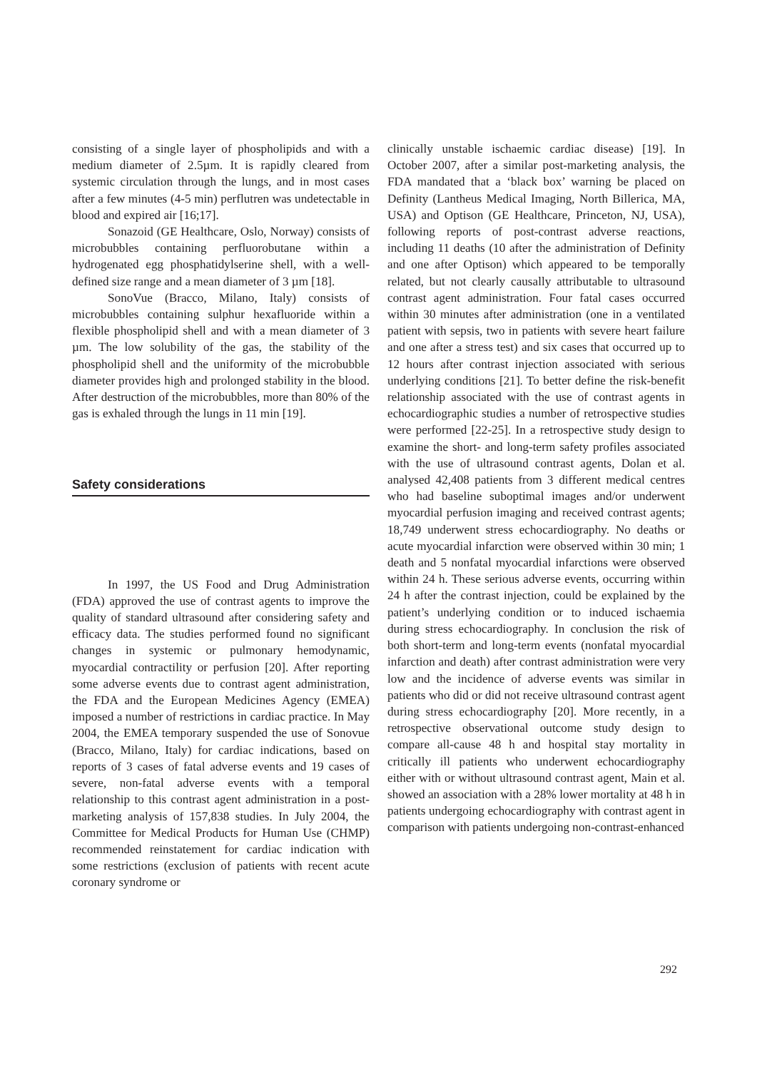consisting of a single layer of phospholipids and with a medium diameter of 2.5µm. It is rapidly cleared from systemic circulation through the lungs, and in most cases after a few minutes (4-5 min) perflutren was undetectable in blood and expired air [16;17].
Sonazoid (GE Healthcare, Oslo, Norway) consists of microbubbles containing perfluorobutane within a hydrogenated egg phosphatidylserine shell, with a well-defined size range and a mean diameter of 3 µm [18].
SonoVue (Bracco, Milano, Italy) consists of microbubbles containing sulphur hexafluoride within a flexible phospholipid shell and with a mean diameter of 3 µm. The low solubility of the gas, the stability of the phospholipid shell and the uniformity of the microbubble diameter provides high and prolonged stability in the blood. After destruction of the microbubbles, more than 80% of the gas is exhaled through the lungs in 11 min [19].
Safety considerations
In 1997, the US Food and Drug Administration (FDA) approved the use of contrast agents to improve the quality of standard ultrasound after considering safety and efficacy data. The studies performed found no significant changes in systemic or pulmonary hemodynamic, myocardial contractility or perfusion [20]. After reporting some adverse events due to contrast agent administration, the FDA and the European Medicines Agency (EMEA) imposed a number of restrictions in cardiac practice. In May 2004, the EMEA temporary suspended the use of Sonovue (Bracco, Milano, Italy) for cardiac indications, based on reports of 3 cases of fatal adverse events and 19 cases of severe, non-fatal adverse events with a temporal relationship to this contrast agent administration in a post-marketing analysis of 157,838 studies. In July 2004, the Committee for Medical Products for Human Use (CHMP) recommended reinstatement for cardiac indication with some restrictions (exclusion of patients with recent acute coronary syndrome or
clinically unstable ischaemic cardiac disease) [19]. In October 2007, after a similar post-marketing analysis, the FDA mandated that a ‘black box’ warning be placed on Definity (Lantheus Medical Imaging, North Billerica, MA, USA) and Optison (GE Healthcare, Princeton, NJ, USA), following reports of post-contrast adverse reactions, including 11 deaths (10 after the administration of Definity and one after Optison) which appeared to be temporally related, but not clearly causally attributable to ultrasound contrast agent administration. Four fatal cases occurred within 30 minutes after administration (one in a ventilated patient with sepsis, two in patients with severe heart failure and one after a stress test) and six cases that occurred up to 12 hours after contrast injection associated with serious underlying conditions [21]. To better define the risk-benefit relationship associated with the use of contrast agents in echocardiographic studies a number of retrospective studies were performed [22-25]. In a retrospective study design to examine the short- and long-term safety profiles associated with the use of ultrasound contrast agents, Dolan et al. analysed 42,408 patients from 3 different medical centres who had baseline suboptimal images and/or underwent myocardial perfusion imaging and received contrast agents; 18,749 underwent stress echocardiography. No deaths or acute myocardial infarction were observed within 30 min; 1 death and 5 nonfatal myocardial infarctions were observed within 24 h. These serious adverse events, occurring within 24 h after the contrast injection, could be explained by the patient’s underlying condition or to induced ischaemia during stress echocardiography. In conclusion the risk of both short-term and long-term events (nonfatal myocardial infarction and death) after contrast administration were very low and the incidence of adverse events was similar in patients who did or did not receive ultrasound contrast agent during stress echocardiography [20]. More recently, in a retrospective observational outcome study design to compare all-cause 48 h and hospital stay mortality in critically ill patients who underwent echocardiography either with or without ultrasound contrast agent, Main et al. showed an association with a 28% lower mortality at 48 h in patients undergoing echocardiography with contrast agent in comparison with patients undergoing non-contrast-enhanced
292